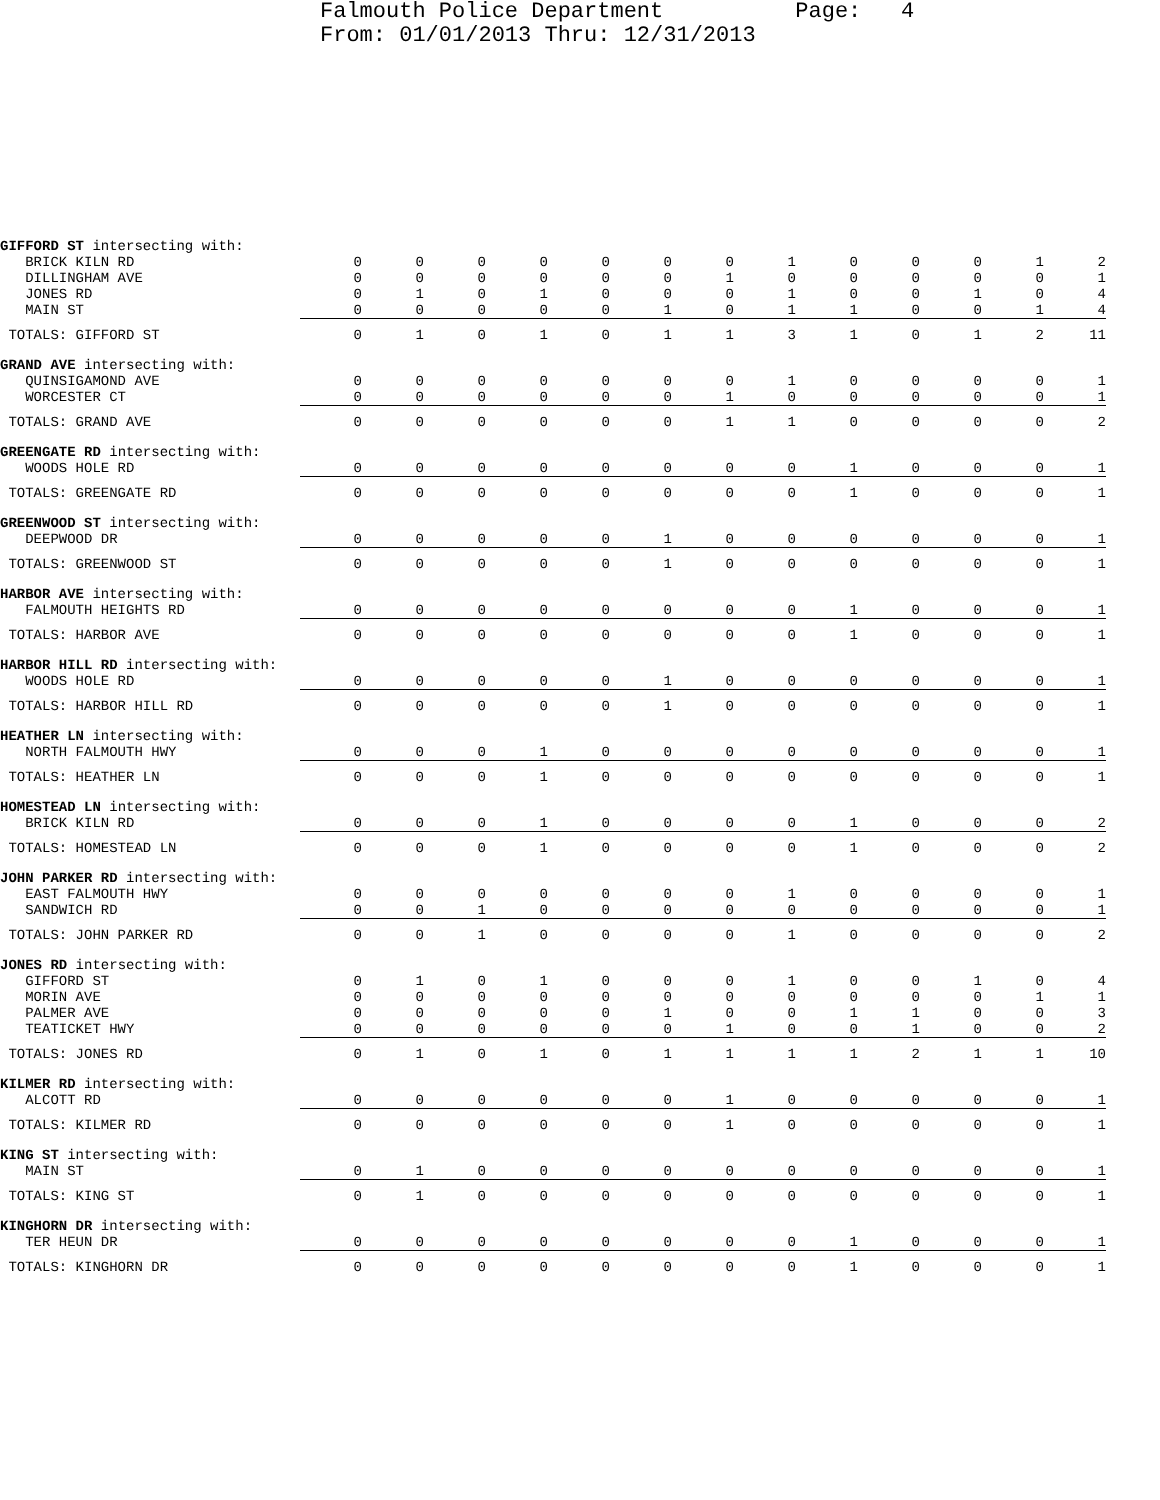Falmouth Police Department Page: 4 From: 01/01/2013 Thru: 12/31/2013
| GIFFORD ST intersecting with: | | | | | | | | | | | | | |
| BRICK KILN RD | 0 | 0 | 0 | 0 | 0 | 0 | 0 | 1 | 0 | 0 | 0 | 1 | 2 |
| DILLINGHAM AVE | 0 | 0 | 0 | 0 | 0 | 0 | 1 | 0 | 0 | 0 | 0 | 0 | 1 |
| JONES RD | 0 | 1 | 0 | 1 | 0 | 0 | 0 | 1 | 0 | 0 | 1 | 0 | 4 |
| MAIN ST | 0 | 0 | 0 | 0 | 0 | 1 | 0 | 1 | 1 | 0 | 0 | 1 | 4 |
| TOTALS: GIFFORD ST | 0 | 1 | 0 | 1 | 0 | 1 | 1 | 3 | 1 | 0 | 1 | 2 | 11 |
| GRAND AVE intersecting with: | | | | | | | | | | | | | |
| QUINSIGAMOND AVE | 0 | 0 | 0 | 0 | 0 | 0 | 0 | 1 | 0 | 0 | 0 | 0 | 1 |
| WORCESTER CT | 0 | 0 | 0 | 0 | 0 | 0 | 1 | 0 | 0 | 0 | 0 | 0 | 1 |
| TOTALS: GRAND AVE | 0 | 0 | 0 | 0 | 0 | 0 | 1 | 1 | 0 | 0 | 0 | 0 | 2 |
| GREENGATE RD intersecting with: | | | | | | | | | | | | | |
| WOODS HOLE RD | 0 | 0 | 0 | 0 | 0 | 0 | 0 | 0 | 1 | 0 | 0 | 0 | 1 |
| TOTALS: GREENGATE RD | 0 | 0 | 0 | 0 | 0 | 0 | 0 | 0 | 1 | 0 | 0 | 0 | 1 |
| GREENWOOD ST intersecting with: | | | | | | | | | | | | | |
| DEEPWOOD DR | 0 | 0 | 0 | 0 | 0 | 1 | 0 | 0 | 0 | 0 | 0 | 0 | 1 |
| TOTALS: GREENWOOD ST | 0 | 0 | 0 | 0 | 0 | 1 | 0 | 0 | 0 | 0 | 0 | 0 | 1 |
| HARBOR AVE intersecting with: | | | | | | | | | | | | | |
| FALMOUTH HEIGHTS RD | 0 | 0 | 0 | 0 | 0 | 0 | 0 | 0 | 1 | 0 | 0 | 0 | 1 |
| TOTALS: HARBOR AVE | 0 | 0 | 0 | 0 | 0 | 0 | 0 | 0 | 1 | 0 | 0 | 0 | 1 |
| HARBOR HILL RD intersecting with: | | | | | | | | | | | | | |
| WOODS HOLE RD | 0 | 0 | 0 | 0 | 0 | 1 | 0 | 0 | 0 | 0 | 0 | 0 | 1 |
| TOTALS: HARBOR HILL RD | 0 | 0 | 0 | 0 | 0 | 1 | 0 | 0 | 0 | 0 | 0 | 0 | 1 |
| HEATHER LN intersecting with: | | | | | | | | | | | | | |
| NORTH FALMOUTH HWY | 0 | 0 | 0 | 1 | 0 | 0 | 0 | 0 | 0 | 0 | 0 | 0 | 1 |
| TOTALS: HEATHER LN | 0 | 0 | 0 | 1 | 0 | 0 | 0 | 0 | 0 | 0 | 0 | 0 | 1 |
| HOMESTEAD LN intersecting with: | | | | | | | | | | | | | |
| BRICK KILN RD | 0 | 0 | 0 | 1 | 0 | 0 | 0 | 0 | 1 | 0 | 0 | 0 | 2 |
| TOTALS: HOMESTEAD LN | 0 | 0 | 0 | 1 | 0 | 0 | 0 | 0 | 1 | 0 | 0 | 0 | 2 |
| JOHN PARKER RD intersecting with: | | | | | | | | | | | | | |
| EAST FALMOUTH HWY | 0 | 0 | 0 | 0 | 0 | 0 | 0 | 1 | 0 | 0 | 0 | 0 | 1 |
| SANDWICH RD | 0 | 0 | 1 | 0 | 0 | 0 | 0 | 0 | 0 | 0 | 0 | 0 | 1 |
| TOTALS: JOHN PARKER RD | 0 | 0 | 1 | 0 | 0 | 0 | 0 | 1 | 0 | 0 | 0 | 0 | 2 |
| JONES RD intersecting with: | | | | | | | | | | | | | |
| GIFFORD ST | 0 | 1 | 0 | 1 | 0 | 0 | 0 | 1 | 0 | 0 | 1 | 0 | 4 |
| MORIN AVE | 0 | 0 | 0 | 0 | 0 | 0 | 0 | 0 | 0 | 0 | 0 | 1 | 1 |
| PALMER AVE | 0 | 0 | 0 | 0 | 0 | 1 | 0 | 0 | 1 | 1 | 0 | 0 | 3 |
| TEATICKET HWY | 0 | 0 | 0 | 0 | 0 | 0 | 1 | 0 | 0 | 1 | 0 | 0 | 2 |
| TOTALS: JONES RD | 0 | 1 | 0 | 1 | 0 | 1 | 1 | 1 | 1 | 2 | 1 | 1 | 10 |
| KILMER RD intersecting with: | | | | | | | | | | | | | |
| ALCOTT RD | 0 | 0 | 0 | 0 | 0 | 0 | 1 | 0 | 0 | 0 | 0 | 0 | 1 |
| TOTALS: KILMER RD | 0 | 0 | 0 | 0 | 0 | 0 | 1 | 0 | 0 | 0 | 0 | 0 | 1 |
| KING ST intersecting with: | | | | | | | | | | | | | |
| MAIN ST | 0 | 1 | 0 | 0 | 0 | 0 | 0 | 0 | 0 | 0 | 0 | 0 | 1 |
| TOTALS: KING ST | 0 | 1 | 0 | 0 | 0 | 0 | 0 | 0 | 0 | 0 | 0 | 0 | 1 |
| KINGHORN DR intersecting with: | | | | | | | | | | | | | |
| TER HEUN DR | 0 | 0 | 0 | 0 | 0 | 0 | 0 | 0 | 1 | 0 | 0 | 0 | 1 |
| TOTALS: KINGHORN DR | 0 | 0 | 0 | 0 | 0 | 0 | 0 | 0 | 1 | 0 | 0 | 0 | 1 |